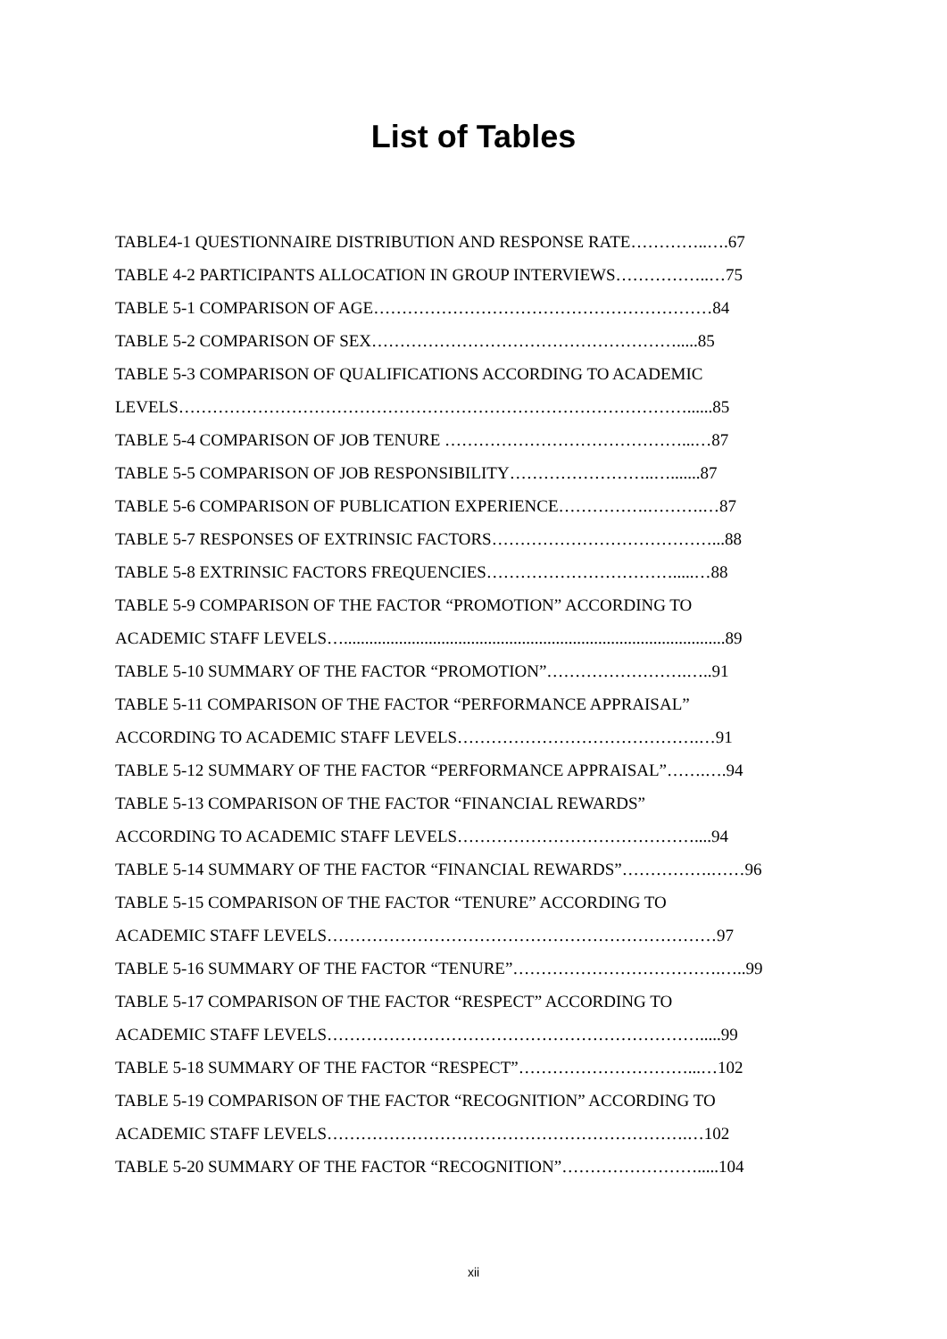List of Tables
TABLE4-1 QUESTIONNAIRE DISTRIBUTION AND RESPONSE RATE…………..….67
TABLE 4-2 PARTICIPANTS ALLOCATION IN GROUP INTERVIEWS……………..…75
TABLE 5-1 COMPARISON OF AGE……………………………………………………84
TABLE 5-2 COMPARISON OF SEX……………………………………………….....85
TABLE 5-3 COMPARISON OF QUALIFICATIONS ACCORDING TO ACADEMIC
LEVELS………………………………………………………………………………......85
TABLE 5-4 COMPARISON OF JOB TENURE ……………………………………...…87
TABLE 5-5 COMPARISON OF JOB RESPONSIBILITY……………………..….......87
TABLE 5-6 COMPARISON OF PUBLICATION EXPERIENCE…………….……….…87
TABLE 5-7 RESPONSES OF EXTRINSIC FACTORS…………………………………...88
TABLE 5-8 EXTRINSIC FACTORS FREQUENCIES…………………………….....…88
TABLE 5-9 COMPARISON OF THE FACTOR “PROMOTION” ACCORDING TO
ACADEMIC STAFF LEVELS…..........................................................................................89
TABLE 5-10 SUMMARY OF THE FACTOR “PROMOTION”…………………….…..91
TABLE 5-11 COMPARISON OF THE FACTOR “PERFORMANCE APPRAISAL”
ACCORDING TO ACADEMIC STAFF LEVELS…………………………………….…91
TABLE 5-12 SUMMARY OF THE FACTOR “PERFORMANCE APPRAISAL”…….….94
TABLE 5-13 COMPARISON OF THE FACTOR “FINANCIAL REWARDS”
ACCORDING TO ACADEMIC STAFF LEVELS……………………………………....94
TABLE 5-14 SUMMARY OF THE FACTOR “FINANCIAL REWARDS”…………….……96
TABLE 5-15 COMPARISON OF THE FACTOR “TENURE” ACCORDING TO
ACADEMIC STAFF LEVELS……………………………………………………………97
TABLE 5-16 SUMMARY OF THE FACTOR “TENURE”……………………………….…..99
TABLE 5-17 COMPARISON OF THE FACTOR “RESPECT” ACCORDING TO
ACADEMIC STAFF LEVELS………………………………………………………….....99
TABLE 5-18 SUMMARY OF THE FACTOR “RESPECT”…………………………...…102
TABLE 5-19 COMPARISON OF THE FACTOR “RECOGNITION” ACCORDING TO
ACADEMIC STAFF LEVELS……………………………………………………….…102
TABLE 5-20 SUMMARY OF THE FACTOR “RECOGNITION”…………………….....104
xii